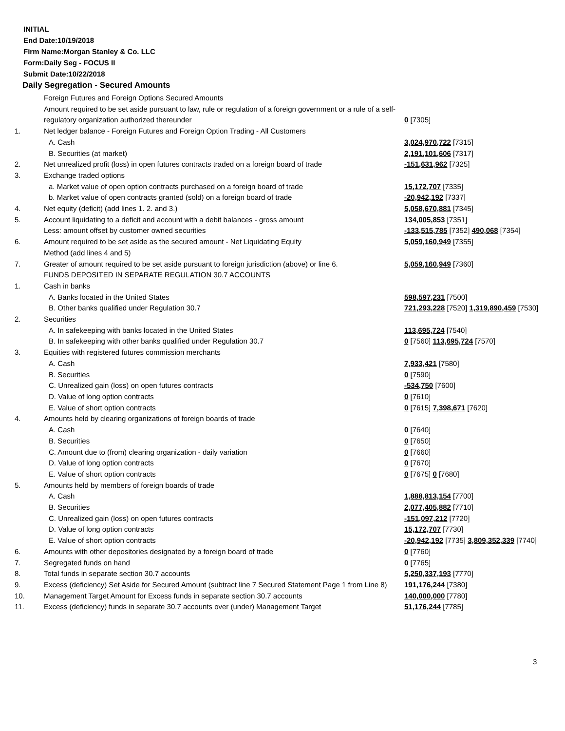INITIAL
End Date:10/19/2018
Firm Name:Morgan Stanley & Co. LLC
Form:Daily Seg - FOCUS II
Submit Date:10/22/2018
Daily Segregation - Secured Amounts
| | Foreign Futures and Foreign Options Secured Amounts | |
| | Amount required to be set aside pursuant to law, rule or regulation of a foreign government or a rule of a self-regulatory organization authorized thereunder | 0 [7305] |
| 1. | Net ledger balance - Foreign Futures and Foreign Option Trading - All Customers | |
| | A. Cash | 3,024,970,722 [7315] |
| | B. Securities (at market) | 2,191,101,606 [7317] |
| 2. | Net unrealized profit (loss) in open futures contracts traded on a foreign board of trade | -151,631,962 [7325] |
| 3. | Exchange traded options | |
| | a. Market value of open option contracts purchased on a foreign board of trade | 15,172,707 [7335] |
| | b. Market value of open contracts granted (sold) on a foreign board of trade | -20,942,192 [7337] |
| 4. | Net equity (deficit) (add lines 1. 2. and 3.) | 5,058,670,881 [7345] |
| 5. | Account liquidating to a deficit and account with a debit balances - gross amount | 134,005,853 [7351] |
| | Less: amount offset by customer owned securities | -133,515,785 [7352] 490,068 [7354] |
| 6. | Amount required to be set aside as the secured amount - Net Liquidating Equity Method (add lines 4 and 5) | 5,059,160,949 [7355] |
| 7. | Greater of amount required to be set aside pursuant to foreign jurisdiction (above) or line 6. | 5,059,160,949 [7360] |
| | FUNDS DEPOSITED IN SEPARATE REGULATION 30.7 ACCOUNTS | |
| 1. | Cash in banks | |
| | A. Banks located in the United States | 598,597,231 [7500] |
| | B. Other banks qualified under Regulation 30.7 | 721,293,228 [7520] 1,319,890,459 [7530] |
| 2. | Securities | |
| | A. In safekeeping with banks located in the United States | 113,695,724 [7540] |
| | B. In safekeeping with other banks qualified under Regulation 30.7 | 0 [7560] 113,695,724 [7570] |
| 3. | Equities with registered futures commission merchants | |
| | A. Cash | 7,933,421 [7580] |
| | B. Securities | 0 [7590] |
| | C. Unrealized gain (loss) on open futures contracts | -534,750 [7600] |
| | D. Value of long option contracts | 0 [7610] |
| | E. Value of short option contracts | 0 [7615] 7,398,671 [7620] |
| 4. | Amounts held by clearing organizations of foreign boards of trade | |
| | A. Cash | 0 [7640] |
| | B. Securities | 0 [7650] |
| | C. Amount due to (from) clearing organization - daily variation | 0 [7660] |
| | D. Value of long option contracts | 0 [7670] |
| | E. Value of short option contracts | 0 [7675] 0 [7680] |
| 5. | Amounts held by members of foreign boards of trade | |
| | A. Cash | 1,888,813,154 [7700] |
| | B. Securities | 2,077,405,882 [7710] |
| | C. Unrealized gain (loss) on open futures contracts | -151,097,212 [7720] |
| | D. Value of long option contracts | 15,172,707 [7730] |
| | E. Value of short option contracts | -20,942,192 [7735] 3,809,352,339 [7740] |
| 6. | Amounts with other depositories designated by a foreign board of trade | 0 [7760] |
| 7. | Segregated funds on hand | 0 [7765] |
| 8. | Total funds in separate section 30.7 accounts | 5,250,337,193 [7770] |
| 9. | Excess (deficiency) Set Aside for Secured Amount (subtract line 7 Secured Statement Page 1 from Line 8) | 191,176,244 [7380] |
| 10. | Management Target Amount for Excess funds in separate section 30.7 accounts | 140,000,000 [7780] |
| 11. | Excess (deficiency) funds in separate 30.7 accounts over (under) Management Target | 51,176,244 [7785] |
3